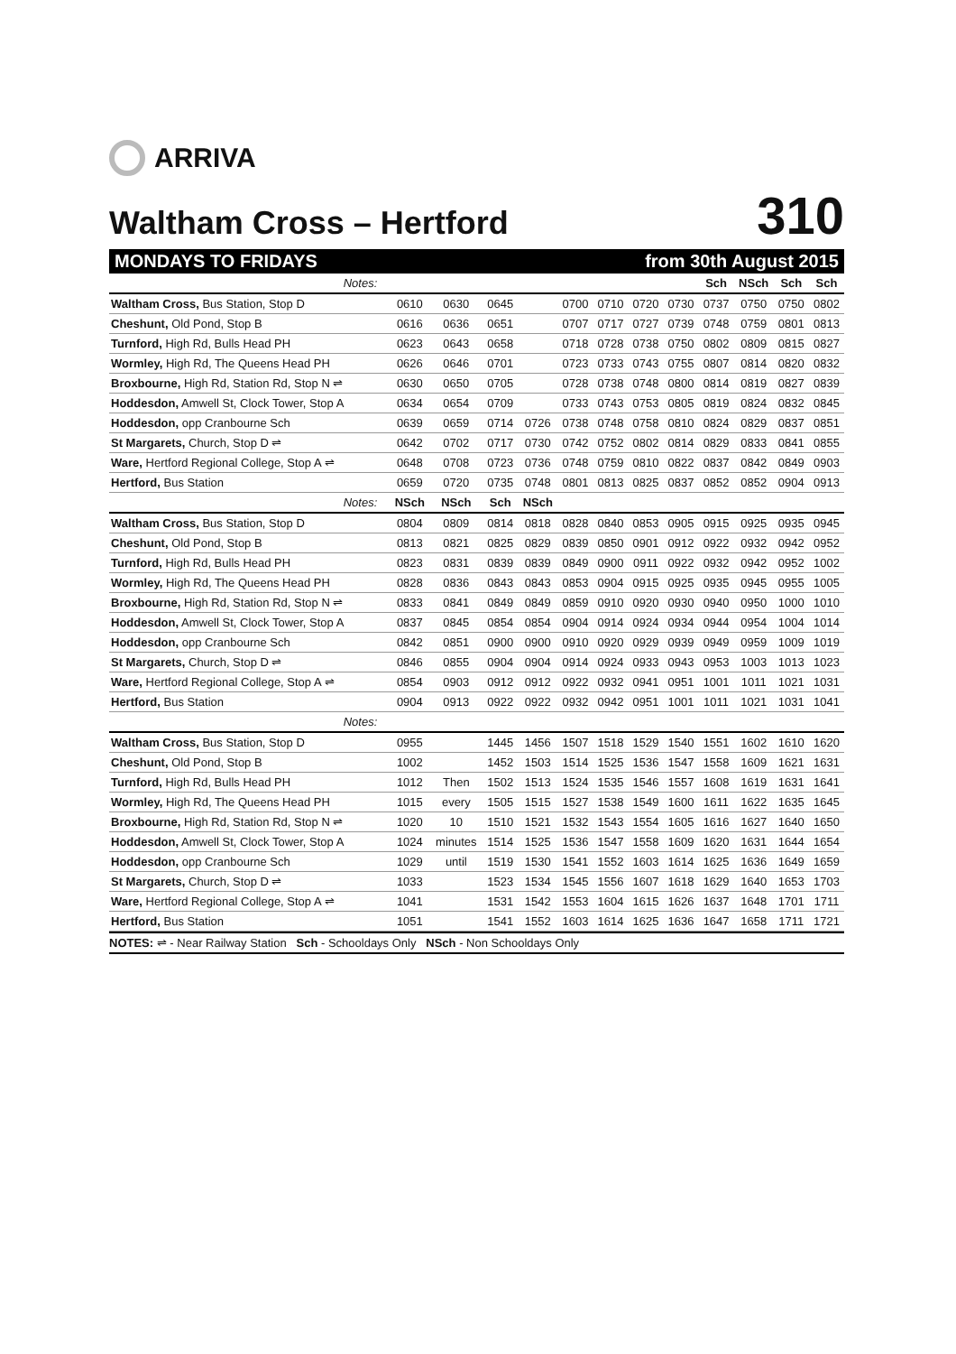ARRIVA
Waltham Cross – Hertford
310
MONDAYS TO FRIDAYS from 30th August 2015
| Notes: | | | | | | | | | Sch | NSch | Sch | Sch |
| Waltham Cross, Bus Station, Stop D | 0610 | 0630 | 0645 | | 0700 | 0710 | 0720 | 0730 | 0737 | 0750 | 0750 | 0802 |
| Cheshunt, Old Pond, Stop B | 0616 | 0636 | 0651 | | 0707 | 0717 | 0727 | 0739 | 0748 | 0759 | 0801 | 0813 |
| Turnford, High Rd, Bulls Head PH | 0623 | 0643 | 0658 | | 0718 | 0728 | 0738 | 0750 | 0802 | 0809 | 0815 | 0827 |
| Wormley, High Rd, The Queens Head PH | 0626 | 0646 | 0701 | | 0723 | 0733 | 0743 | 0755 | 0807 | 0814 | 0820 | 0832 |
| Broxbourne, High Rd, Station Rd, Stop N ⇌ | 0630 | 0650 | 0705 | | 0728 | 0738 | 0748 | 0800 | 0814 | 0819 | 0827 | 0839 |
| Hoddesdon, Amwell St, Clock Tower, Stop A | 0634 | 0654 | 0709 | | 0733 | 0743 | 0753 | 0805 | 0819 | 0824 | 0832 | 0845 |
| Hoddesdon, opp Cranbourne Sch | 0639 | 0659 | 0714 | 0726 | 0738 | 0748 | 0758 | 0810 | 0824 | 0829 | 0837 | 0851 |
| St Margarets, Church, Stop D ⇌ | 0642 | 0702 | 0717 | 0730 | 0742 | 0752 | 0802 | 0814 | 0829 | 0833 | 0841 | 0855 |
| Ware, Hertford Regional College, Stop A ⇌ | 0648 | 0708 | 0723 | 0736 | 0748 | 0759 | 0810 | 0822 | 0837 | 0842 | 0849 | 0903 |
| Hertford, Bus Station | 0659 | 0720 | 0735 | 0748 | 0801 | 0813 | 0825 | 0837 | 0852 | 0852 | 0904 | 0913 |
| Notes: | NSch | NSch | Sch | NSch | | | | | | | | |
| Waltham Cross, Bus Station, Stop D | 0804 | 0809 | 0814 | 0818 | 0828 | 0840 | 0853 | 0905 | 0915 | 0925 | 0935 | 0945 |
| Cheshunt, Old Pond, Stop B | 0813 | 0821 | 0825 | 0829 | 0839 | 0850 | 0901 | 0912 | 0922 | 0932 | 0942 | 0952 |
| Turnford, High Rd, Bulls Head PH | 0823 | 0831 | 0839 | 0839 | 0849 | 0900 | 0911 | 0922 | 0932 | 0942 | 0952 | 1002 |
| Wormley, High Rd, The Queens Head PH | 0828 | 0836 | 0843 | 0843 | 0853 | 0904 | 0915 | 0925 | 0935 | 0945 | 0955 | 1005 |
| Broxbourne, High Rd, Station Rd, Stop N ⇌ | 0833 | 0841 | 0849 | 0849 | 0859 | 0910 | 0920 | 0930 | 0940 | 0950 | 1000 | 1010 |
| Hoddesdon, Amwell St, Clock Tower, Stop A | 0837 | 0845 | 0854 | 0854 | 0904 | 0914 | 0924 | 0934 | 0944 | 0954 | 1004 | 1014 |
| Hoddesdon, opp Cranbourne Sch | 0842 | 0851 | 0900 | 0900 | 0910 | 0920 | 0929 | 0939 | 0949 | 0959 | 1009 | 1019 |
| St Margarets, Church, Stop D ⇌ | 0846 | 0855 | 0904 | 0904 | 0914 | 0924 | 0933 | 0943 | 0953 | 1003 | 1013 | 1023 |
| Ware, Hertford Regional College, Stop A ⇌ | 0854 | 0903 | 0912 | 0912 | 0922 | 0932 | 0941 | 0951 | 1001 | 1011 | 1021 | 1031 |
| Hertford, Bus Station | 0904 | 0913 | 0922 | 0922 | 0932 | 0942 | 0951 | 1001 | 1011 | 1021 | 1031 | 1041 |
| Notes: | | | | | | | | | | | | |
| Waltham Cross, Bus Station, Stop D | 0955 | | 1445 | 1456 | 1507 | 1518 | 1529 | 1540 | 1551 | 1602 | 1610 | 1620 |
| Cheshunt, Old Pond, Stop B | 1002 | | 1452 | 1503 | 1514 | 1525 | 1536 | 1547 | 1558 | 1609 | 1621 | 1631 |
| Turnford, High Rd, Bulls Head PH | 1012 | Then | 1502 | 1513 | 1524 | 1535 | 1546 | 1557 | 1608 | 1619 | 1631 | 1641 |
| Wormley, High Rd, The Queens Head PH | 1015 | every | 1505 | 1515 | 1527 | 1538 | 1549 | 1600 | 1611 | 1622 | 1635 | 1645 |
| Broxbourne, High Rd, Station Rd, Stop N ⇌ | 1020 | 10 | 1510 | 1521 | 1532 | 1543 | 1554 | 1605 | 1616 | 1627 | 1640 | 1650 |
| Hoddesdon, Amwell St, Clock Tower, Stop A | 1024 | minutes | 1514 | 1525 | 1536 | 1547 | 1558 | 1609 | 1620 | 1631 | 1644 | 1654 |
| Hoddesdon, opp Cranbourne Sch | 1029 | until | 1519 | 1530 | 1541 | 1552 | 1603 | 1614 | 1625 | 1636 | 1649 | 1659 |
| St Margarets, Church, Stop D ⇌ | 1033 | | 1523 | 1534 | 1545 | 1556 | 1607 | 1618 | 1629 | 1640 | 1653 | 1703 |
| Ware, Hertford Regional College, Stop A ⇌ | 1041 | | 1531 | 1542 | 1553 | 1604 | 1615 | 1626 | 1637 | 1648 | 1701 | 1711 |
| Hertford, Bus Station | 1051 | | 1541 | 1552 | 1603 | 1614 | 1625 | 1636 | 1647 | 1658 | 1711 | 1721 |
NOTES: ⇌ - Near Railway Station Sch - Schooldays Only NSch - Non Schooldays Only